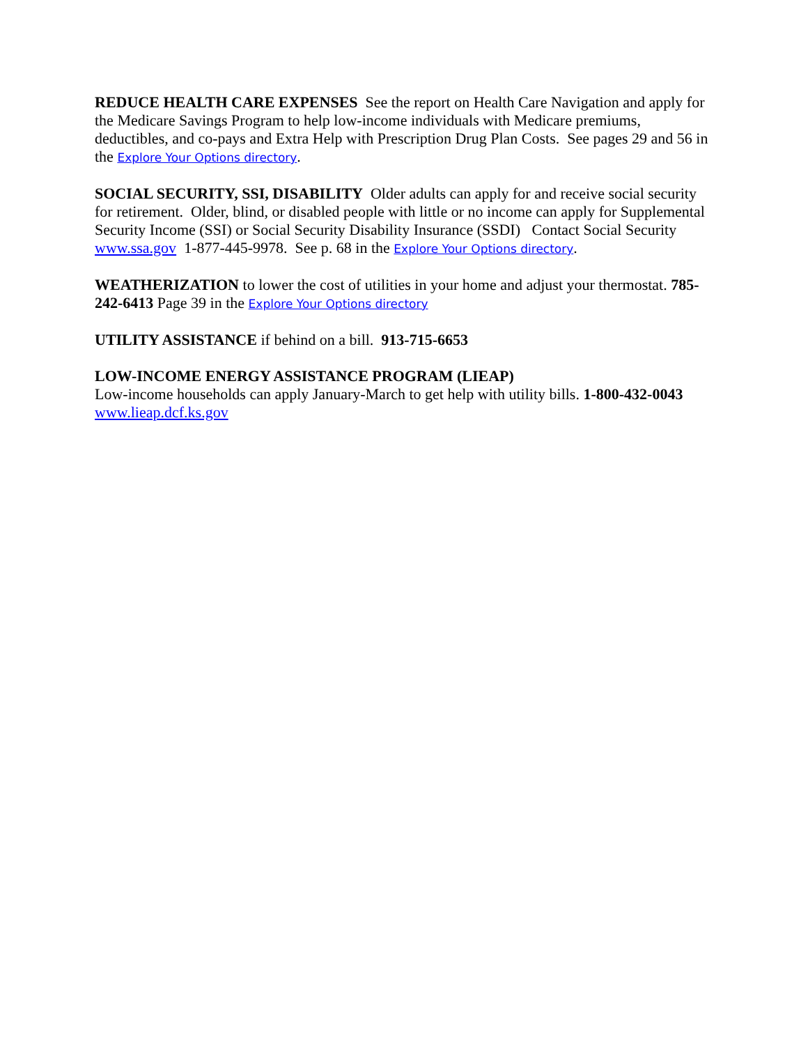REDUCE HEALTH CARE EXPENSES See the report on Health Care Navigation and apply for the Medicare Savings Program to help low-income individuals with Medicare premiums, deductibles, and co-pays and Extra Help with Prescription Drug Plan Costs. See pages 29 and 56 in the Explore Your Options directory.
SOCIAL SECURITY, SSI, DISABILITY Older adults can apply for and receive social security for retirement. Older, blind, or disabled people with little or no income can apply for Supplemental Security Income (SSI) or Social Security Disability Insurance (SSDI) Contact Social Security www.ssa.gov 1-877-445-9978. See p. 68 in the Explore Your Options directory.
WEATHERIZATION to lower the cost of utilities in your home and adjust your thermostat. 785-242-6413 Page 39 in the Explore Your Options directory
UTILITY ASSISTANCE if behind on a bill. 913-715-6653
LOW-INCOME ENERGY ASSISTANCE PROGRAM (LIEAP)
Low-income households can apply January-March to get help with utility bills. 1-800-432-0043 www.lieap.dcf.ks.gov